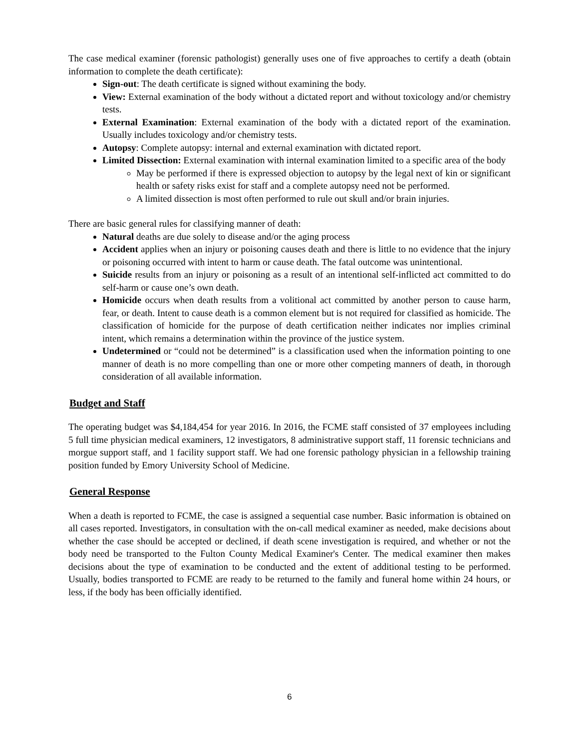The case medical examiner (forensic pathologist) generally uses one of five approaches to certify a death (obtain information to complete the death certificate):
Sign-out: The death certificate is signed without examining the body.
View: External examination of the body without a dictated report and without toxicology and/or chemistry tests.
External Examination: External examination of the body with a dictated report of the examination. Usually includes toxicology and/or chemistry tests.
Autopsy: Complete autopsy: internal and external examination with dictated report.
Limited Dissection: External examination with internal examination limited to a specific area of the body
May be performed if there is expressed objection to autopsy by the legal next of kin or significant health or safety risks exist for staff and a complete autopsy need not be performed.
A limited dissection is most often performed to rule out skull and/or brain injuries.
There are basic general rules for classifying manner of death:
Natural deaths are due solely to disease and/or the aging process
Accident applies when an injury or poisoning causes death and there is little to no evidence that the injury or poisoning occurred with intent to harm or cause death. The fatal outcome was unintentional.
Suicide results from an injury or poisoning as a result of an intentional self-inflicted act committed to do self-harm or cause one’s own death.
Homicide occurs when death results from a volitional act committed by another person to cause harm, fear, or death. Intent to cause death is a common element but is not required for classified as homicide. The classification of homicide for the purpose of death certification neither indicates nor implies criminal intent, which remains a determination within the province of the justice system.
Undetermined or “could not be determined” is a classification used when the information pointing to one manner of death is no more compelling than one or more other competing manners of death, in thorough consideration of all available information.
Budget and Staff
The operating budget was $4,184,454 for year 2016. In 2016, the FCME staff consisted of 37 employees including 5 full time physician medical examiners, 12 investigators, 8 administrative support staff, 11 forensic technicians and morgue support staff, and 1 facility support staff. We had one forensic pathology physician in a fellowship training position funded by Emory University School of Medicine.
General Response
When a death is reported to FCME, the case is assigned a sequential case number. Basic information is obtained on all cases reported. Investigators, in consultation with the on-call medical examiner as needed, make decisions about whether the case should be accepted or declined, if death scene investigation is required, and whether or not the body need be transported to the Fulton County Medical Examiner's Center. The medical examiner then makes decisions about the type of examination to be conducted and the extent of additional testing to be performed. Usually, bodies transported to FCME are ready to be returned to the family and funeral home within 24 hours, or less, if the body has been officially identified.
6